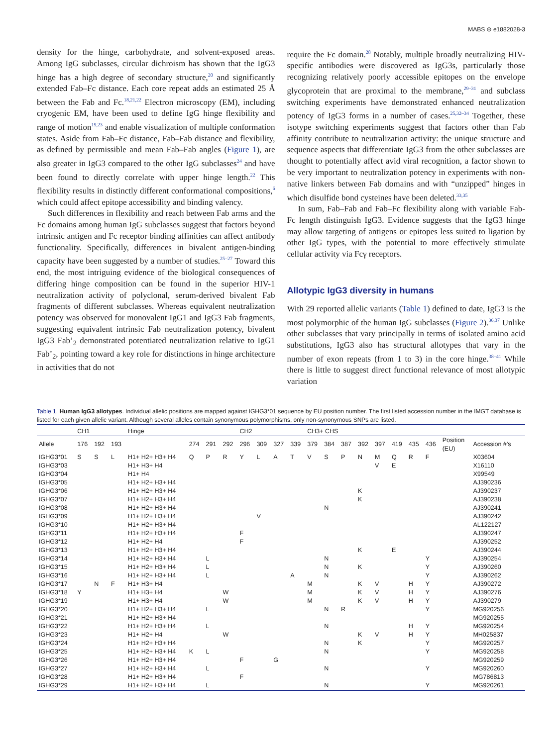MABS ⊜ e1882028-3
density for the hinge, carbohydrate, and solvent-exposed areas. Among IgG subclasses, circular dichroism has shown that the IgG3 hinge has a high degree of secondary structure,<sup>20</sup> and significantly extended Fab–Fc distance. Each core repeat adds an estimated 25 Å between the Fab and Fc.<sup>18,21,22</sup> Electron microscopy (EM), including cryogenic EM, have been used to define IgG hinge flexibility and range of motion<sup>19,23</sup> and enable visualization of multiple conformation states. Aside from Fab–Fc distance, Fab–Fab distance and flexibility, as defined by permissible and mean Fab–Fab angles (Figure 1), are also greater in IgG3 compared to the other IgG subclasses<sup>24</sup> and have been found to directly correlate with upper hinge length.<sup>22</sup> This flexibility results in distinctly different conformational compositions,<sup>6</sup> which could affect epitope accessibility and binding valency.
Such differences in flexibility and reach between Fab arms and the Fc domains among human IgG subclasses suggest that factors beyond intrinsic antigen and Fc receptor binding affinities can affect antibody functionality. Specifically, differences in bivalent antigen-binding capacity have been suggested by a number of studies.<sup>25–27</sup> Toward this end, the most intriguing evidence of the biological consequences of differing hinge composition can be found in the superior HIV-1 neutralization activity of polyclonal, serum-derived bivalent Fab fragments of different subclasses. Whereas equivalent neutralization potency was observed for monovalent IgG1 and IgG3 Fab fragments, suggesting equivalent intrinsic Fab neutralization potency, bivalent IgG3 Fab’<sub>2</sub> demonstrated potentiated neutralization relative to IgG1 Fab’<sub>2</sub>, pointing toward a key role for distinctions in hinge architecture in activities that do not
require the Fc domain.<sup>28</sup> Notably, multiple broadly neutralizing HIV-specific antibodies were discovered as IgG3s, particularly those recognizing relatively poorly accessible epitopes on the envelope glycoprotein that are proximal to the membrane,<sup>29–31</sup> and subclass switching experiments have demonstrated enhanced neutralization potency of IgG3 forms in a number of cases.<sup>25,32–34</sup> Together, these isotype switching experiments suggest that factors other than Fab affinity contribute to neutralization activity: the unique structure and sequence aspects that differentiate IgG3 from the other subclasses are thought to potentially affect avid viral recognition, a factor shown to be very important to neutralization potency in experiments with non-native linkers between Fab domains and with “unzipped” hinges in which disulfide bond cysteines have been deleted.<sup>33,35</sup>
In sum, Fab–Fab and Fab–Fc flexibility along with variable Fab-Fc length distinguish IgG3. Evidence suggests that the IgG3 hinge may allow targeting of antigens or epitopes less suited to ligation by other IgG types, with the potential to more effectively stimulate cellular activity via Fcγ receptors.
Allotypic IgG3 diversity in humans
With 29 reported allelic variants (Table 1) defined to date, IgG3 is the most polymorphic of the human IgG subclasses (Figure 2).<sup>36,37</sup> Unlike other subclasses that vary principally in terms of isolated amino acid substitutions, IgG3 also has structural allotypes that vary in the number of exon repeats (from 1 to 3) in the core hinge.<sup>38–41</sup> While there is little to suggest direct functional relevance of most allotypic variation
Table 1. Human IgG3 allotypes. Individual allelic positions are mapped against IGHG3*01 sequence by EU position number. The first listed accession number in the IMGT database is listed for each given allelic variant. Although several alleles contain synonymous polymorphisms, only non-synonymous SNPs are listed.
| | CH1 | | | Hinge | | | | CH2 | | | | CH3+ CHS | | | | | | | | | | |
| --- | --- | --- | --- | --- | --- | --- | --- | --- | --- | --- | --- | --- | --- | --- | --- | --- | --- | --- | --- | --- | --- | --- |
| Allele | 176 | 192 | 193 | | 274 | 291 | 292 | 296 | 309 | 327 | 339 | 379 | 384 | 387 | 392 | 397 | 419 | 435 | 436 | Position (EU) | Accession #’s | |
| IGHG3*01 | S | S | L | H1+ H2+ H3+ H4 | Q | P | R | Y | L | A | T | V | S | P | N | M | Q | R | F | | X03604 | |
| IGHG3*03 | | | | H1+ H3+ H4 | | | | | | | | | | | | V | E | | | | X16110 | |
| IGHG3*04 | | | | H1+ H4 | | | | | | | | | | | | | | | | | X99549 | |
| IGHG3*05 | | | | H1+ H2+ H3+ H4 | | | | | | | | | | | | | | | | | AJ390236 | |
| IGHG3*06 | | | | H1+ H2+ H3+ H4 | | | | | | | | | | | K | | | | | | AJ390237 | |
| IGHG3*07 | | | | H1+ H2+ H3+ H4 | | | | | | | | | | | K | | | | | | AJ390238 | |
| IGHG3*08 | | | | H1+ H2+ H3+ H4 | | | | | | | | | N | | | | | | | | AJ390241 | |
| IGHG3*09 | | | | H1+ H2+ H3+ H4 | | | | | V | | | | | | | | | | | | AJ390242 | |
| IGHG3*10 | | | | H1+ H2+ H3+ H4 | | | | | | | | | | | | | | | | | AL122127 | |
| IGHG3*11 | | | | H1+ H2+ H3+ H4 | | | | F | | | | | | | | | | | | | AJ390247 | |
| IGHG3*12 | | | | H1+ H2+ H4 | | | | F | | | | | | | | | | | | | AJ390252 | |
| IGHG3*13 | | | | H1+ H2+ H3+ H4 | | | | | | | | | | | K | | E | | | | AJ390244 | |
| IGHG3*14 | | | | H1+ H2+ H3+ H4 | | L | | | | | | | N | | | | | | Y | | AJ390254 | |
| IGHG3*15 | | | | H1+ H2+ H3+ H4 | | L | | | | | | | N | | K | | | | Y | | AJ390260 | |
| IGHG3*16 | | | | H1+ H2+ H3+ H4 | | L | | | | | A | | N | | | | | | Y | | AJ390262 | |
| IGHG3*17 | | N | F | H1+ H3+ H4 | | | | | | | | M | | | K | V | | H | Y | | AJ390272 | |
| IGHG3*18 | Y | | | H1+ H3+ H4 | | | W | | | | | M | | | K | V | | H | Y | | AJ390276 | |
| IGHG3*19 | | | | H1+ H3+ H4 | | | W | | | | | M | | | K | V | | H | Y | | AJ390279 | |
| IGHG3*20 | | | | H1+ H2+ H3+ H4 | | L | | | | | | | N | R | | | | | Y | | MG920256 | |
| IGHG3*21 | | | | H1+ H2+ H3+ H4 | | | | | | | | | | | | | | | | | MG920255 | |
| IGHG3*22 | | | | H1+ H2+ H3+ H4 | | L | | | | | | | N | | | | | H | Y | | MG920254 | |
| IGHG3*23 | | | | H1+ H2+ H4 | | | W | | | | | | | | K | V | | H | Y | | MH025837 | |
| IGHG3*24 | | | | H1+ H2+ H3+ H4 | | | | | | | | | N | | K | | | | Y | | MG920257 | |
| IGHG3*25 | | | | H1+ H2+ H3+ H4 | K | L | | | | | | | N | | | | | | Y | | MG920258 | |
| IGHG3*26 | | | | H1+ H2+ H3+ H4 | | | | F | | G | | | | | | | | | | | MG920259 | |
| IGHG3*27 | | | | H1+ H2+ H3+ H4 | | L | | | | | | | N | | | | | | Y | | MG920260 | |
| IGHG3*28 | | | | H1+ H2+ H3+ H4 | | | | F | | | | | | | | | | | | | MG786813 | |
| IGHG3*29 | | | | H1+ H2+ H3+ H4 | | L | | | | | | | N | | | | | | Y | | MG920261 | |